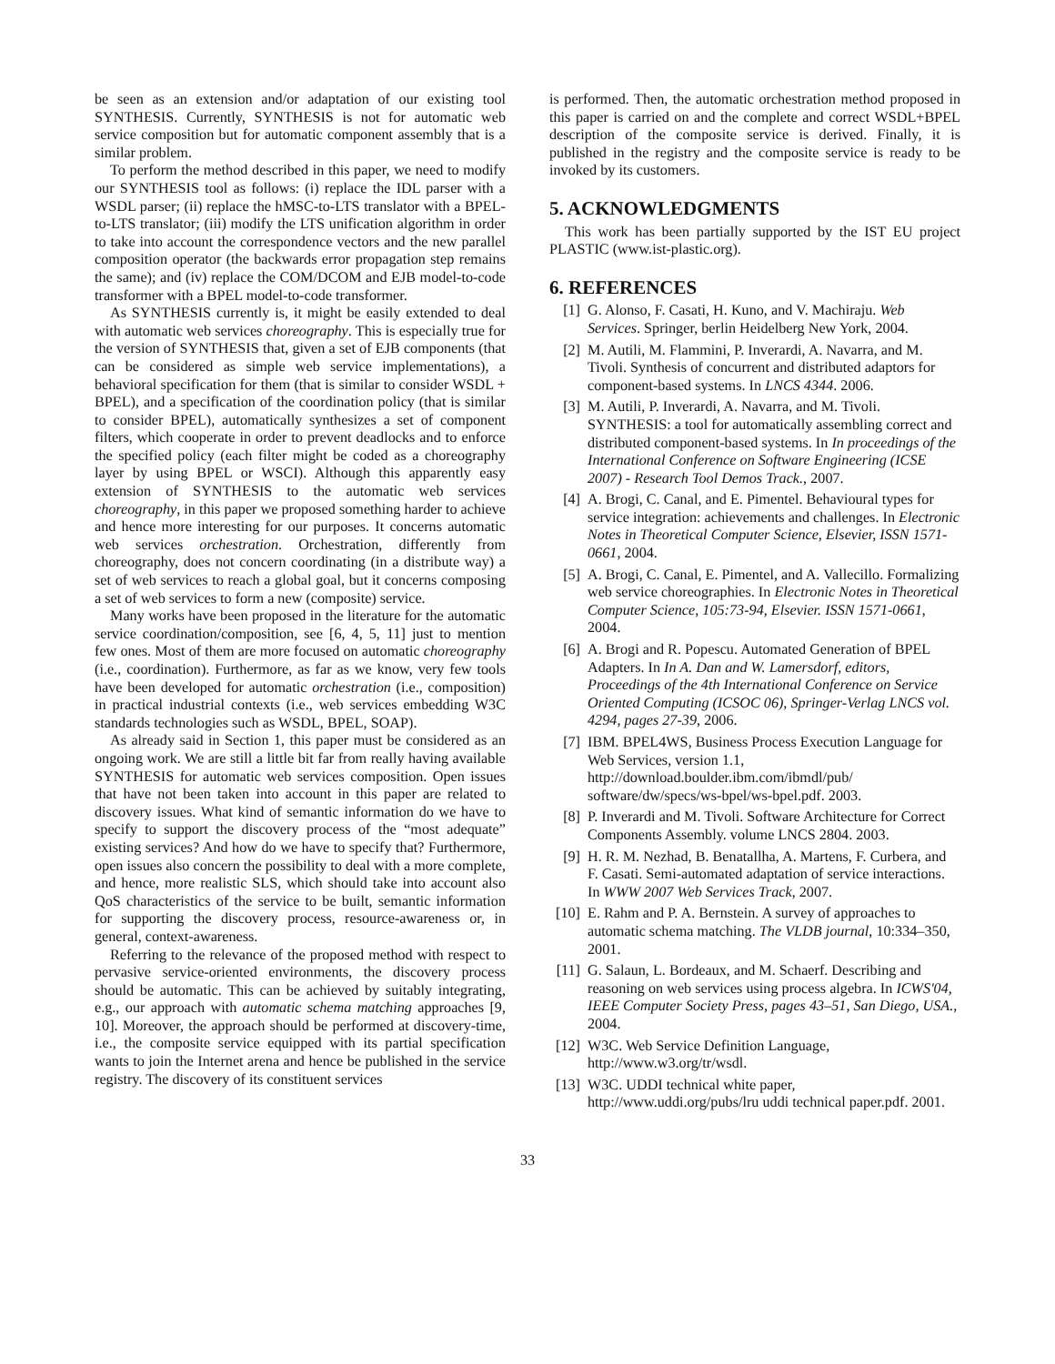be seen as an extension and/or adaptation of our existing tool SYNTHESIS. Currently, SYNTHESIS is not for automatic web service composition but for automatic component assembly that is a similar problem.
To perform the method described in this paper, we need to modify our SYNTHESIS tool as follows: (i) replace the IDL parser with a WSDL parser; (ii) replace the hMSC-to-LTS translator with a BPEL-to-LTS translator; (iii) modify the LTS unification algorithm in order to take into account the correspondence vectors and the new parallel composition operator (the backwards error propagation step remains the same); and (iv) replace the COM/DCOM and EJB model-to-code transformer with a BPEL model-to-code transformer.
As SYNTHESIS currently is, it might be easily extended to deal with automatic web services choreography. This is especially true for the version of SYNTHESIS that, given a set of EJB components (that can be considered as simple web service implementations), a behavioral specification for them (that is similar to consider WSDL + BPEL), and a specification of the coordination policy (that is similar to consider BPEL), automatically synthesizes a set of component filters, which cooperate in order to prevent deadlocks and to enforce the specified policy (each filter might be coded as a choreography layer by using BPEL or WSCI). Although this apparently easy extension of SYNTHESIS to the automatic web services choreography, in this paper we proposed something harder to achieve and hence more interesting for our purposes. It concerns automatic web services orchestration. Orchestration, differently from choreography, does not concern coordinating (in a distribute way) a set of web services to reach a global goal, but it concerns composing a set of web services to form a new (composite) service.
Many works have been proposed in the literature for the automatic service coordination/composition, see [6, 4, 5, 11] just to mention few ones. Most of them are more focused on automatic choreography (i.e., coordination). Furthermore, as far as we know, very few tools have been developed for automatic orchestration (i.e., composition) in practical industrial contexts (i.e., web services embedding W3C standards technologies such as WSDL, BPEL, SOAP).
As already said in Section 1, this paper must be considered as an ongoing work. We are still a little bit far from really having available SYNTHESIS for automatic web services composition. Open issues that have not been taken into account in this paper are related to discovery issues. What kind of semantic information do we have to specify to support the discovery process of the “most adequate” existing services? And how do we have to specify that? Furthermore, open issues also concern the possibility to deal with a more complete, and hence, more realistic SLS, which should take into account also QoS characteristics of the service to be built, semantic information for supporting the discovery process, resource-awareness or, in general, context-awareness.
Referring to the relevance of the proposed method with respect to pervasive service-oriented environments, the discovery process should be automatic. This can be achieved by suitably integrating, e.g., our approach with automatic schema matching approaches [9, 10]. Moreover, the approach should be performed at discovery-time, i.e., the composite service equipped with its partial specification wants to join the Internet arena and hence be published in the service registry. The discovery of its constituent services
is performed. Then, the automatic orchestration method proposed in this paper is carried on and the complete and correct WSDL+BPEL description of the composite service is derived. Finally, it is published in the registry and the composite service is ready to be invoked by its customers.
5. ACKNOWLEDGMENTS
This work has been partially supported by the IST EU project PLASTIC (www.ist-plastic.org).
6. REFERENCES
[1] G. Alonso, F. Casati, H. Kuno, and V. Machiraju. Web Services. Springer, berlin Heidelberg New York, 2004.
[2] M. Autili, M. Flammini, P. Inverardi, A. Navarra, and M. Tivoli. Synthesis of concurrent and distributed adaptors for component-based systems. In LNCS 4344. 2006.
[3] M. Autili, P. Inverardi, A. Navarra, and M. Tivoli. SYNTHESIS: a tool for automatically assembling correct and distributed component-based systems. In In proceedings of the International Conference on Software Engineering (ICSE 2007) - Research Tool Demos Track., 2007.
[4] A. Brogi, C. Canal, and E. Pimentel. Behavioural types for service integration: achievements and challenges. In Electronic Notes in Theoretical Computer Science, Elsevier, ISSN 1571-0661, 2004.
[5] A. Brogi, C. Canal, E. Pimentel, and A. Vallecillo. Formalizing web service choreographies. In Electronic Notes in Theoretical Computer Science, 105:73-94, Elsevier. ISSN 1571-0661, 2004.
[6] A. Brogi and R. Popescu. Automated Generation of BPEL Adapters. In In A. Dan and W. Lamersdorf, editors, Proceedings of the 4th International Conference on Service Oriented Computing (ICSOC 06), Springer-Verlag LNCS vol. 4294, pages 27-39, 2006.
[7] IBM. BPEL4WS, Business Process Execution Language for Web Services, version 1.1, http://download.boulder.ibm.com/ibmdl/pub/ software/dw/specs/ws-bpel/ws-bpel.pdf. 2003.
[8] P. Inverardi and M. Tivoli. Software Architecture for Correct Components Assembly. volume LNCS 2804. 2003.
[9] H. R. M. Nezhad, B. Benatallha, A. Martens, F. Curbera, and F. Casati. Semi-automated adaptation of service interactions. In WWW 2007 Web Services Track, 2007.
[10] E. Rahm and P. A. Bernstein. A survey of approaches to automatic schema matching. The VLDB journal, 10:334–350, 2001.
[11] G. Salaun, L. Bordeaux, and M. Schaerf. Describing and reasoning on web services using process algebra. In ICWS'04, IEEE Computer Society Press, pages 43–51, San Diego, USA., 2004.
[12] W3C. Web Service Definition Language, http://www.w3.org/tr/wsdl.
[13] W3C. UDDI technical white paper, http://www.uddi.org/pubs/lru uddi technical paper.pdf. 2001.
33